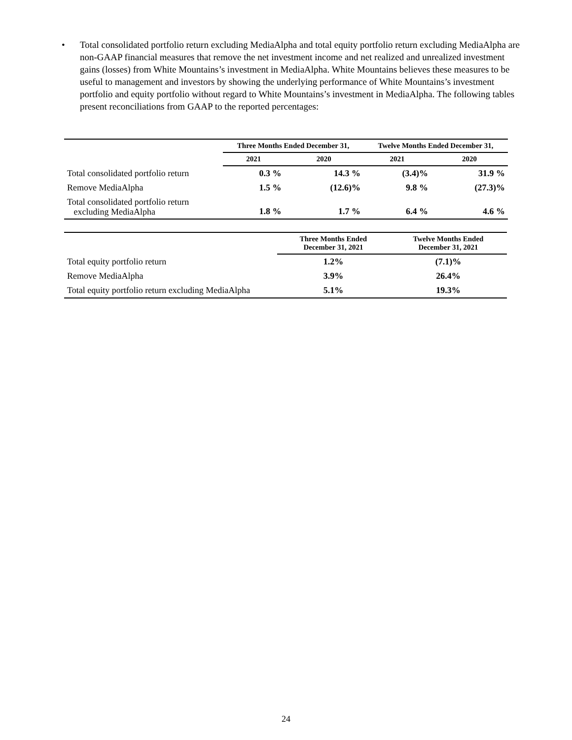• Total consolidated portfolio return excluding MediaAlpha and total equity portfolio return excluding MediaAlpha are non-GAAP financial measures that remove the net investment income and net realized and unrealized investment gains (losses) from White Mountains’s investment in MediaAlpha. White Mountains believes these measures to be useful to management and investors by showing the underlying performance of White Mountains’s investment portfolio and equity portfolio without regard to White Mountains’s investment in MediaAlpha. The following tables present reconciliations from GAAP to the reported percentages:
| | Three Months Ended December 31, | | Twelve Months Ended December 31, | |
| --- | --- | --- | --- | --- |
| | 2021 | 2020 | 2021 | 2020 |
| Total consolidated portfolio return | 0.3 % | 14.3 % | (3.4)% | 31.9 % |
| Remove MediaAlpha | 1.5 % | (12.6)% | 9.8 % | (27.3)% |
| Total consolidated portfolio return excluding MediaAlpha | 1.8 % | 1.7 % | 6.4 % | 4.6 % |
| | Three Months Ended December 31, 2021 | Twelve Months Ended December 31, 2021 |
| --- | --- | --- |
| Total equity portfolio return | 1.2% | (7.1)% |
| Remove MediaAlpha | 3.9% | 26.4% |
| Total equity portfolio return excluding MediaAlpha | 5.1% | 19.3% |
24